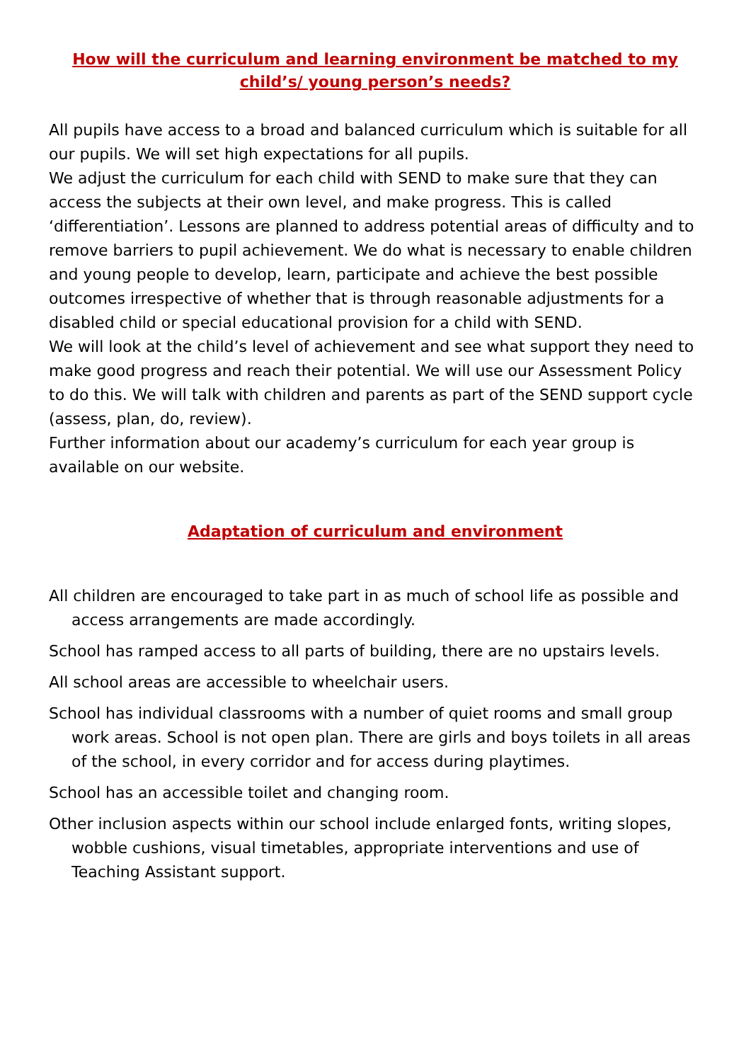How will the curriculum and learning environment be matched to my child’s/ young person’s needs?
All pupils have access to a broad and balanced curriculum which is suitable for all our pupils. We will set high expectations for all pupils.
We adjust the curriculum for each child with SEND to make sure that they can access the subjects at their own level, and make progress. This is called ‘differentiation’. Lessons are planned to address potential areas of difficulty and to remove barriers to pupil achievement. We do what is necessary to enable children and young people to develop, learn, participate and achieve the best possible outcomes irrespective of whether that is through reasonable adjustments for a disabled child or special educational provision for a child with SEND.
We will look at the child’s level of achievement and see what support they need to make good progress and reach their potential. We will use our Assessment Policy to do this. We will talk with children and parents as part of the SEND support cycle (assess, plan, do, review).
Further information about our academy’s curriculum for each year group is available on our website.
Adaptation of curriculum and environment
All children are encouraged to take part in as much of school life as possible and access arrangements are made accordingly.
School has ramped access to all parts of building, there are no upstairs levels.
All school areas are accessible to wheelchair users.
School has individual classrooms with a number of quiet rooms and small group work areas. School is not open plan. There are girls and boys toilets in all areas of the school, in every corridor and for access during playtimes.
School has an accessible toilet and changing room.
Other inclusion aspects within our school include enlarged fonts, writing slopes, wobble cushions, visual timetables, appropriate interventions and use of Teaching Assistant support.